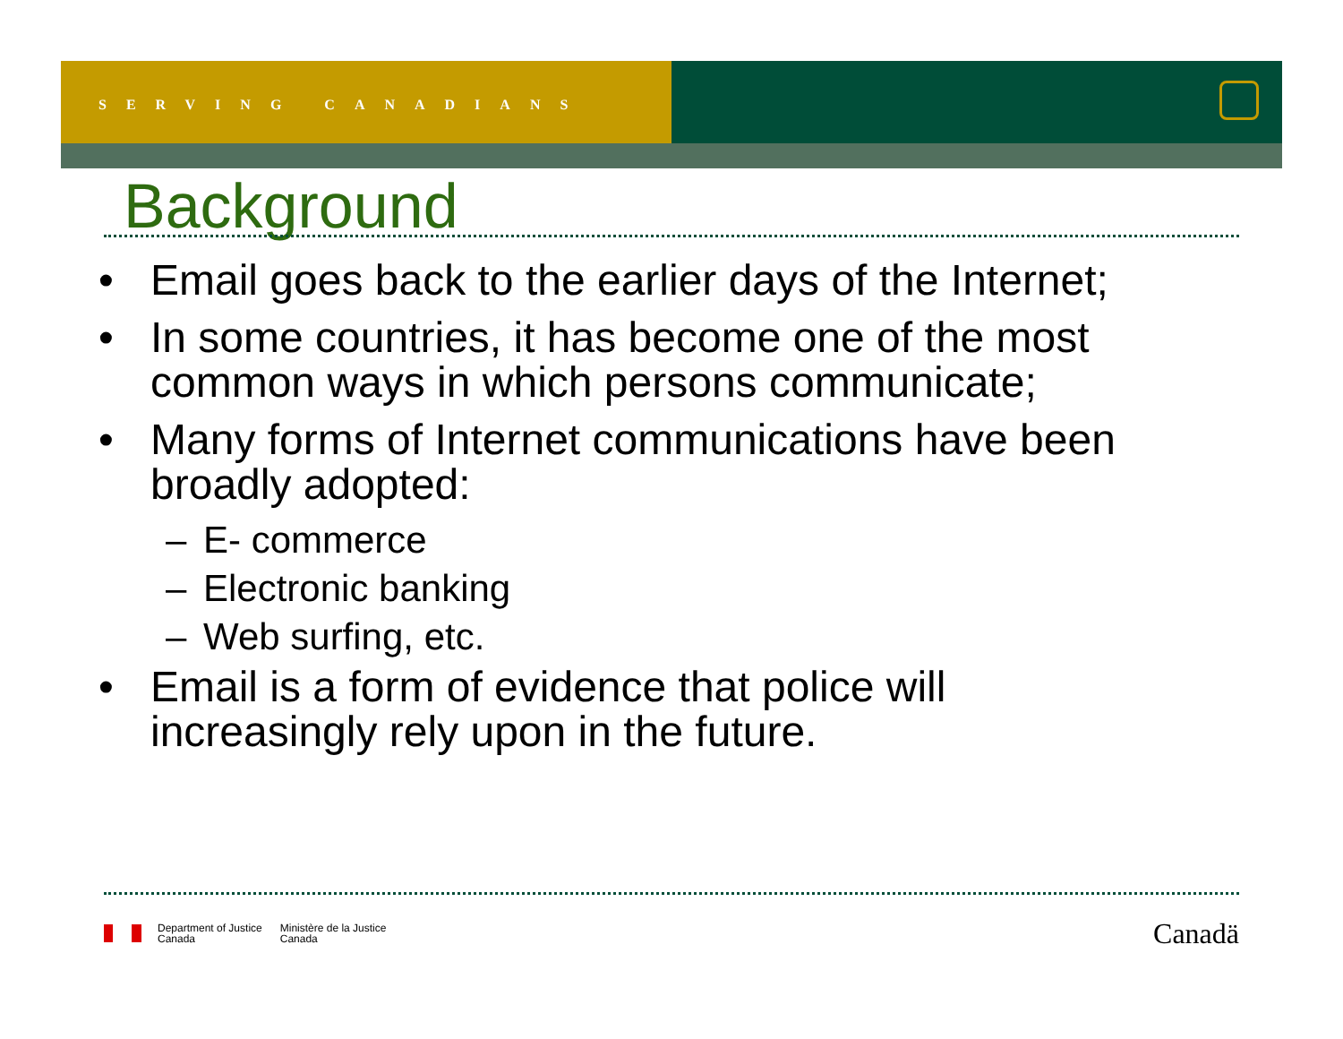SERVING CANADIANS
Background
• Email goes back to the earlier days of the Internet;
• In some countries, it has become one of the most common ways in which persons communicate;
• Many forms of Internet communications have been broadly adopted:
– E- commerce
– Electronic banking
– Web surfing, etc.
• Email is a form of evidence that police will increasingly rely upon in the future.
Department of Justice
Canada
Ministère de la Justice
Canada
Canadä